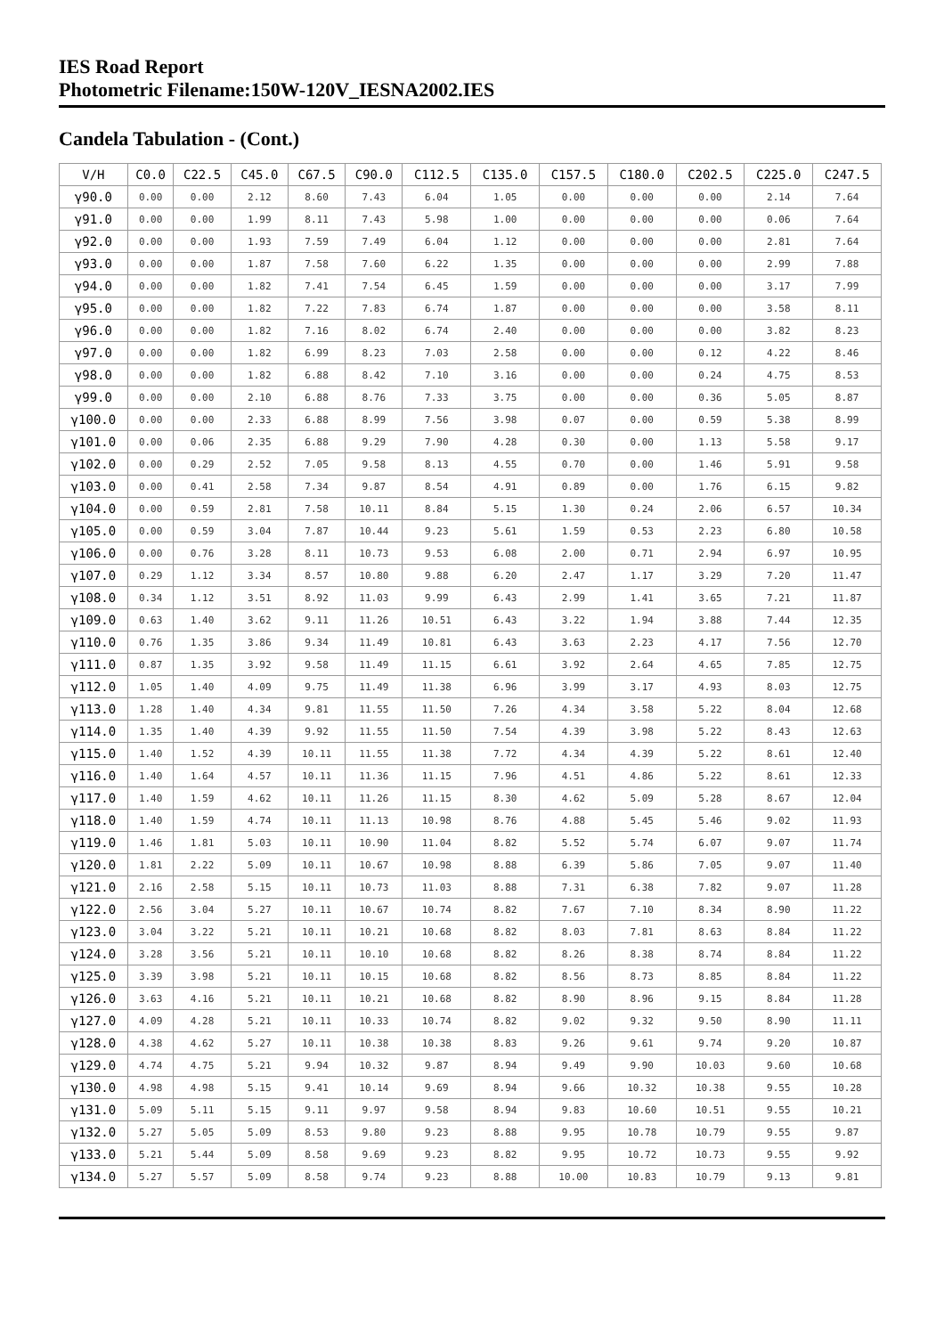IES Road Report
Photometric Filename:150W-120V_IESNA2002.IES
Candela Tabulation - (Cont.)
| V/H | C0.0 | C22.5 | C45.0 | C67.5 | C90.0 | C112.5 | C135.0 | C157.5 | C180.0 | C202.5 | C225.0 | C247.5 |
| --- | --- | --- | --- | --- | --- | --- | --- | --- | --- | --- | --- | --- |
| γ90.0 | 0.00 | 0.00 | 2.12 | 8.60 | 7.43 | 6.04 | 1.05 | 0.00 | 0.00 | 0.00 | 2.14 | 7.64 |
| γ91.0 | 0.00 | 0.00 | 1.99 | 8.11 | 7.43 | 5.98 | 1.00 | 0.00 | 0.00 | 0.00 | 0.06 | 7.64 |
| γ92.0 | 0.00 | 0.00 | 1.93 | 7.59 | 7.49 | 6.04 | 1.12 | 0.00 | 0.00 | 0.00 | 2.81 | 7.64 |
| γ93.0 | 0.00 | 0.00 | 1.87 | 7.58 | 7.60 | 6.22 | 1.35 | 0.00 | 0.00 | 0.00 | 2.99 | 7.88 |
| γ94.0 | 0.00 | 0.00 | 1.82 | 7.41 | 7.54 | 6.45 | 1.59 | 0.00 | 0.00 | 0.00 | 3.17 | 7.99 |
| γ95.0 | 0.00 | 0.00 | 1.82 | 7.22 | 7.83 | 6.74 | 1.87 | 0.00 | 0.00 | 0.00 | 3.58 | 8.11 |
| γ96.0 | 0.00 | 0.00 | 1.82 | 7.16 | 8.02 | 6.74 | 2.40 | 0.00 | 0.00 | 0.00 | 3.82 | 8.23 |
| γ97.0 | 0.00 | 0.00 | 1.82 | 6.99 | 8.23 | 7.03 | 2.58 | 0.00 | 0.00 | 0.12 | 4.22 | 8.46 |
| γ98.0 | 0.00 | 0.00 | 1.82 | 6.88 | 8.42 | 7.10 | 3.16 | 0.00 | 0.00 | 0.24 | 4.75 | 8.53 |
| γ99.0 | 0.00 | 0.00 | 2.10 | 6.88 | 8.76 | 7.33 | 3.75 | 0.00 | 0.00 | 0.36 | 5.05 | 8.87 |
| γ100.0 | 0.00 | 0.00 | 2.33 | 6.88 | 8.99 | 7.56 | 3.98 | 0.07 | 0.00 | 0.59 | 5.38 | 8.99 |
| γ101.0 | 0.00 | 0.06 | 2.35 | 6.88 | 9.29 | 7.90 | 4.28 | 0.30 | 0.00 | 1.13 | 5.58 | 9.17 |
| γ102.0 | 0.00 | 0.29 | 2.52 | 7.05 | 9.58 | 8.13 | 4.55 | 0.70 | 0.00 | 1.46 | 5.91 | 9.58 |
| γ103.0 | 0.00 | 0.41 | 2.58 | 7.34 | 9.87 | 8.54 | 4.91 | 0.89 | 0.00 | 1.76 | 6.15 | 9.82 |
| γ104.0 | 0.00 | 0.59 | 2.81 | 7.58 | 10.11 | 8.84 | 5.15 | 1.30 | 0.24 | 2.06 | 6.57 | 10.34 |
| γ105.0 | 0.00 | 0.59 | 3.04 | 7.87 | 10.44 | 9.23 | 5.61 | 1.59 | 0.53 | 2.23 | 6.80 | 10.58 |
| γ106.0 | 0.00 | 0.76 | 3.28 | 8.11 | 10.73 | 9.53 | 6.08 | 2.00 | 0.71 | 2.94 | 6.97 | 10.95 |
| γ107.0 | 0.29 | 1.12 | 3.34 | 8.57 | 10.80 | 9.88 | 6.20 | 2.47 | 1.17 | 3.29 | 7.20 | 11.47 |
| γ108.0 | 0.34 | 1.12 | 3.51 | 8.92 | 11.03 | 9.99 | 6.43 | 2.99 | 1.41 | 3.65 | 7.21 | 11.87 |
| γ109.0 | 0.63 | 1.40 | 3.62 | 9.11 | 11.26 | 10.51 | 6.43 | 3.22 | 1.94 | 3.88 | 7.44 | 12.35 |
| γ110.0 | 0.76 | 1.35 | 3.86 | 9.34 | 11.49 | 10.81 | 6.43 | 3.63 | 2.23 | 4.17 | 7.56 | 12.70 |
| γ111.0 | 0.87 | 1.35 | 3.92 | 9.58 | 11.49 | 11.15 | 6.61 | 3.92 | 2.64 | 4.65 | 7.85 | 12.75 |
| γ112.0 | 1.05 | 1.40 | 4.09 | 9.75 | 11.49 | 11.38 | 6.96 | 3.99 | 3.17 | 4.93 | 8.03 | 12.75 |
| γ113.0 | 1.28 | 1.40 | 4.34 | 9.81 | 11.55 | 11.50 | 7.26 | 4.34 | 3.58 | 5.22 | 8.04 | 12.68 |
| γ114.0 | 1.35 | 1.40 | 4.39 | 9.92 | 11.55 | 11.50 | 7.54 | 4.39 | 3.98 | 5.22 | 8.43 | 12.63 |
| γ115.0 | 1.40 | 1.52 | 4.39 | 10.11 | 11.55 | 11.38 | 7.72 | 4.34 | 4.39 | 5.22 | 8.61 | 12.40 |
| γ116.0 | 1.40 | 1.64 | 4.57 | 10.11 | 11.36 | 11.15 | 7.96 | 4.51 | 4.86 | 5.22 | 8.61 | 12.33 |
| γ117.0 | 1.40 | 1.59 | 4.62 | 10.11 | 11.26 | 11.15 | 8.30 | 4.62 | 5.09 | 5.28 | 8.67 | 12.04 |
| γ118.0 | 1.40 | 1.59 | 4.74 | 10.11 | 11.13 | 10.98 | 8.76 | 4.88 | 5.45 | 5.46 | 9.02 | 11.93 |
| γ119.0 | 1.46 | 1.81 | 5.03 | 10.11 | 10.90 | 11.04 | 8.82 | 5.52 | 5.74 | 6.07 | 9.07 | 11.74 |
| γ120.0 | 1.81 | 2.22 | 5.09 | 10.11 | 10.67 | 10.98 | 8.88 | 6.39 | 5.86 | 7.05 | 9.07 | 11.40 |
| γ121.0 | 2.16 | 2.58 | 5.15 | 10.11 | 10.73 | 11.03 | 8.88 | 7.31 | 6.38 | 7.82 | 9.07 | 11.28 |
| γ122.0 | 2.56 | 3.04 | 5.27 | 10.11 | 10.67 | 10.74 | 8.82 | 7.67 | 7.10 | 8.34 | 8.90 | 11.22 |
| γ123.0 | 3.04 | 3.22 | 5.21 | 10.11 | 10.21 | 10.68 | 8.82 | 8.03 | 7.81 | 8.63 | 8.84 | 11.22 |
| γ124.0 | 3.28 | 3.56 | 5.21 | 10.11 | 10.10 | 10.68 | 8.82 | 8.26 | 8.38 | 8.74 | 8.84 | 11.22 |
| γ125.0 | 3.39 | 3.98 | 5.21 | 10.11 | 10.15 | 10.68 | 8.82 | 8.56 | 8.73 | 8.85 | 8.84 | 11.22 |
| γ126.0 | 3.63 | 4.16 | 5.21 | 10.11 | 10.21 | 10.68 | 8.82 | 8.90 | 8.96 | 9.15 | 8.84 | 11.28 |
| γ127.0 | 4.09 | 4.28 | 5.21 | 10.11 | 10.33 | 10.74 | 8.82 | 9.02 | 9.32 | 9.50 | 8.90 | 11.11 |
| γ128.0 | 4.38 | 4.62 | 5.27 | 10.11 | 10.38 | 10.38 | 8.83 | 9.26 | 9.61 | 9.74 | 9.20 | 10.87 |
| γ129.0 | 4.74 | 4.75 | 5.21 | 9.94 | 10.32 | 9.87 | 8.94 | 9.49 | 9.90 | 10.03 | 9.60 | 10.68 |
| γ130.0 | 4.98 | 4.98 | 5.15 | 9.41 | 10.14 | 9.69 | 8.94 | 9.66 | 10.32 | 10.38 | 9.55 | 10.28 |
| γ131.0 | 5.09 | 5.11 | 5.15 | 9.11 | 9.97 | 9.58 | 8.94 | 9.83 | 10.60 | 10.51 | 9.55 | 10.21 |
| γ132.0 | 5.27 | 5.05 | 5.09 | 8.53 | 9.80 | 9.23 | 8.88 | 9.95 | 10.78 | 10.79 | 9.55 | 9.87 |
| γ133.0 | 5.21 | 5.44 | 5.09 | 8.58 | 9.69 | 9.23 | 8.82 | 9.95 | 10.72 | 10.73 | 9.55 | 9.92 |
| γ134.0 | 5.27 | 5.57 | 5.09 | 8.58 | 9.74 | 9.23 | 8.88 | 10.00 | 10.83 | 10.79 | 9.13 | 9.81 |